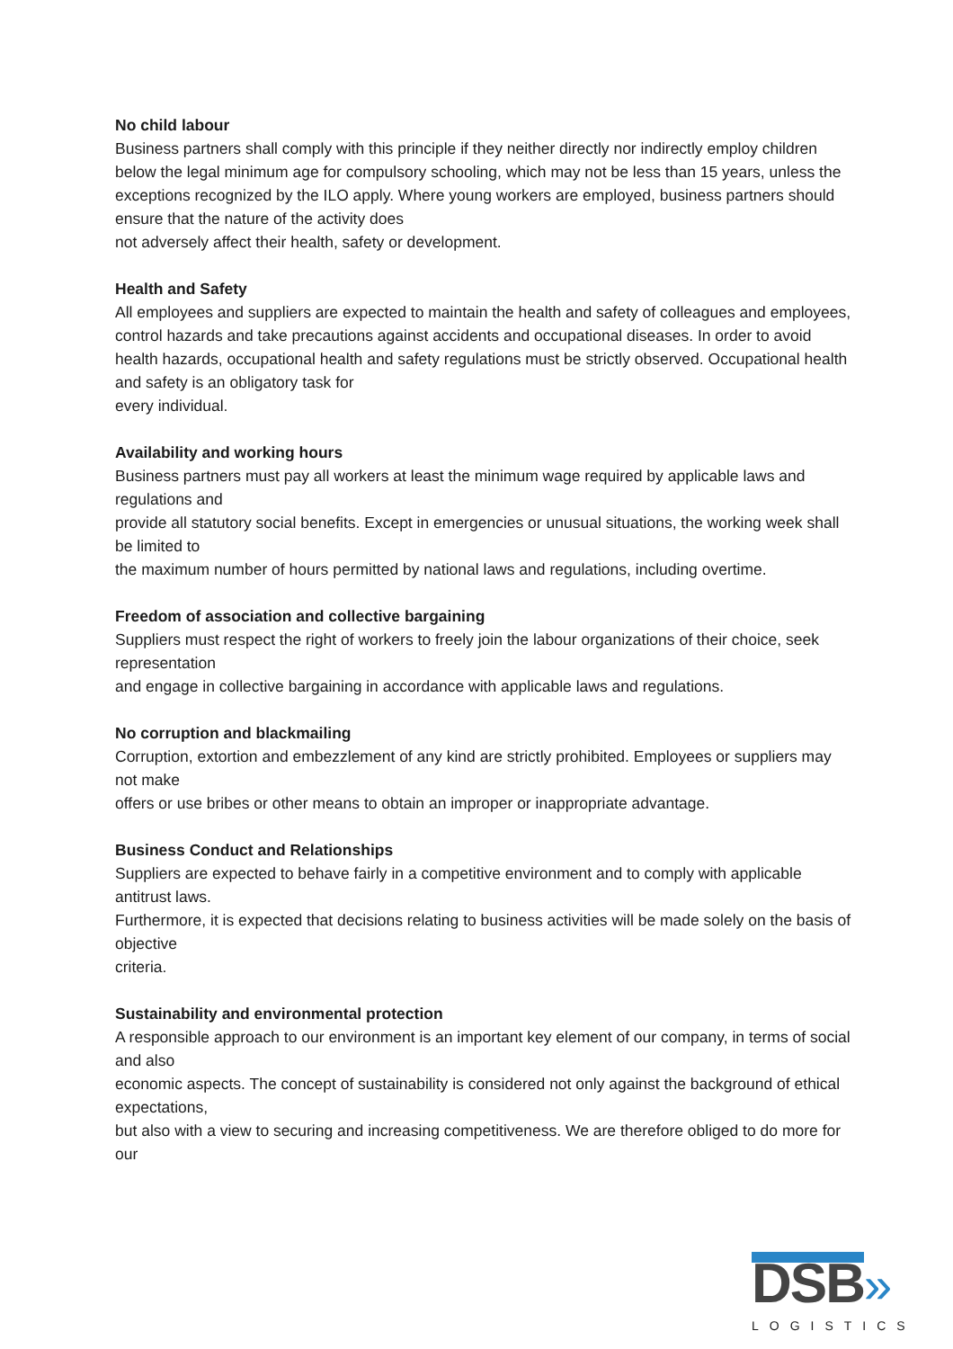No child labour
Business partners shall comply with this principle if they neither directly nor indirectly employ children below the legal minimum age for compulsory schooling, which may not be less than 15 years, unless the exceptions recognized by the ILO apply. Where young workers are employed, business partners should ensure that the nature of the activity does
not adversely affect their health, safety or development.
Health and Safety
All employees and suppliers are expected to maintain the health and safety of colleagues and employees, control hazards and take precautions against accidents and occupational diseases. In order to avoid health hazards, occupational health and safety regulations must be strictly observed. Occupational health and safety is an obligatory task for
every individual.
Availability and working hours
Business partners must pay all workers at least the minimum wage required by applicable laws and regulations and
provide all statutory social benefits. Except in emergencies or unusual situations, the working week shall be limited to
the maximum number of hours permitted by national laws and regulations, including overtime.
Freedom of association and collective bargaining
Suppliers must respect the right of workers to freely join the labour organizations of their choice, seek representation
and engage in collective bargaining in accordance with applicable laws and regulations.
No corruption and blackmailing
Corruption, extortion and embezzlement of any kind are strictly prohibited. Employees or suppliers may not make
offers or use bribes or other means to obtain an improper or inappropriate advantage.
Business Conduct and Relationships
Suppliers are expected to behave fairly in a competitive environment and to comply with applicable antitrust laws.
Furthermore, it is expected that decisions relating to business activities will be made solely on the basis of objective
criteria.
Sustainability and environmental protection
A responsible approach to our environment is an important key element of our company, in terms of social and also
economic aspects. The concept of sustainability is considered not only against the background of ethical expectations,
but also with a view to securing and increasing competitiveness. We are therefore obliged to do more for our
DSB»
LOGISTICS